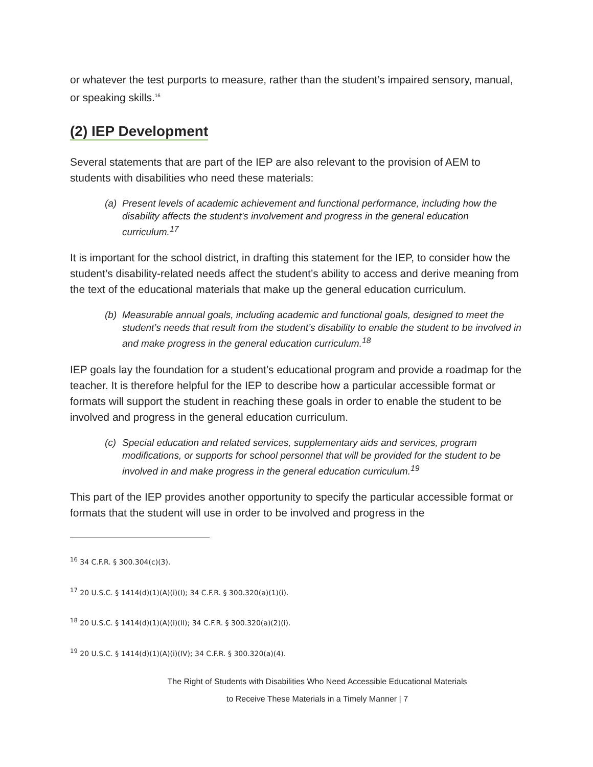or whatever the test purports to measure, rather than the student’s impaired sensory, manual, or speaking skills.<sup>16</sup>
(2) IEP Development
Several statements that are part of the IEP are also relevant to the provision of AEM to students with disabilities who need these materials:
(a) Present levels of academic achievement and functional performance, including how the disability affects the student’s involvement and progress in the general education curriculum.<sup>17</sup>
It is important for the school district, in drafting this statement for the IEP, to consider how the student’s disability-related needs affect the student’s ability to access and derive meaning from the text of the educational materials that make up the general education curriculum.
(b) Measurable annual goals, including academic and functional goals, designed to meet the student’s needs that result from the student’s disability to enable the student to be involved in and make progress in the general education curriculum.<sup>18</sup>
IEP goals lay the foundation for a student’s educational program and provide a roadmap for the teacher. It is therefore helpful for the IEP to describe how a particular accessible format or formats will support the student in reaching these goals in order to enable the student to be involved and progress in the general education curriculum.
(c) Special education and related services, supplementary aids and services, program modifications, or supports for school personnel that will be provided for the student to be involved in and make progress in the general education curriculum.<sup>19</sup>
This part of the IEP provides another opportunity to specify the particular accessible format or formats that the student will use in order to be involved and progress in the
<sup>16</sup> 34 C.F.R. § 300.304(c)(3).
<sup>17</sup> 20 U.S.C. § 1414(d)(1)(A)(i)(I); 34 C.F.R. § 300.320(a)(1)(i).
<sup>18</sup> 20 U.S.C. § 1414(d)(1)(A)(i)(II); 34 C.F.R. § 300.320(a)(2)(i).
<sup>19</sup> 20 U.S.C. § 1414(d)(1)(A)(i)(IV); 34 C.F.R. § 300.320(a)(4).
The Right of Students with Disabilities Who Need Accessible Educational Materials
to Receive These Materials in a Timely Manner | 7